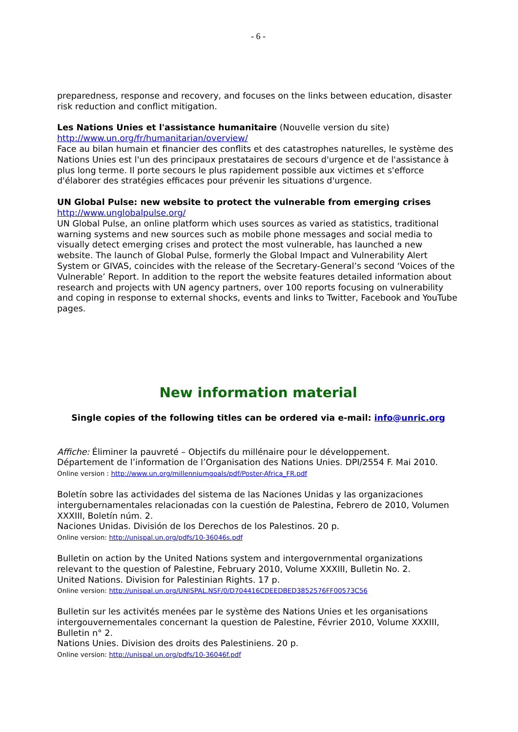- 6 -
preparedness, response and recovery, and focuses on the links between education, disaster risk reduction and conflict mitigation.
Les Nations Unies et l'assistance humanitaire (Nouvelle version du site)
http://www.un.org/fr/humanitarian/overview/
Face au bilan humain et financier des conflits et des catastrophes naturelles, le système des Nations Unies est l'un des principaux prestataires de secours d'urgence et de l'assistance à plus long terme. Il porte secours le plus rapidement possible aux victimes et s'efforce d'élaborer des stratégies efficaces pour prévenir les situations d'urgence.
UN Global Pulse: new website to protect the vulnerable from emerging crises
http://www.unglobalpulse.org/
UN Global Pulse, an online platform which uses sources as varied as statistics, traditional warning systems and new sources such as mobile phone messages and social media to visually detect emerging crises and protect the most vulnerable, has launched a new website. The launch of Global Pulse, formerly the Global Impact and Vulnerability Alert System or GIVAS, coincides with the release of the Secretary-General’s second ‘Voices of the Vulnerable’ Report. In addition to the report the website features detailed information about research and projects with UN agency partners, over 100 reports focusing on vulnerability and coping in response to external shocks, events and links to Twitter, Facebook and YouTube pages.
New information material
Single copies of the following titles can be ordered via e-mail: info@unric.org
Affiche: Éliminer la pauvreté – Objectifs du millénaire pour le développement.
Département de l’information de l’Organisation des Nations Unies. DPI/2554 F. Mai 2010.
Online version : http://www.un.org/millenniumgoals/pdf/Poster-Africa_FR.pdf
Boletín sobre las actividades del sistema de las Naciones Unidas y las organizaciones intergubernamentales relacionadas con la cuestión de Palestina, Febrero de 2010, Volumen XXXIII, Boletín núm. 2.
Naciones Unidas. División de los Derechos de los Palestinos. 20 p.
Online version: http://unispal.un.org/pdfs/10-36046s.pdf
Bulletin on action by the United Nations system and intergovernmental organizations relevant to the question of Palestine, February 2010, Volume XXXIII, Bulletin No. 2.
United Nations. Division for Palestinian Rights. 17 p.
Online version: http://unispal.un.org/UNISPAL.NSF/0/D704416CDEEDBED3852576FF00573C56
Bulletin sur les activités menées par le système des Nations Unies et les organisations intergouvernementales concernant la question de Palestine, Février 2010, Volume XXXIII, Bulletin n° 2.
Nations Unies. Division des droits des Palestiniens. 20 p.
Online version: http://unispal.un.org/pdfs/10-36046f.pdf